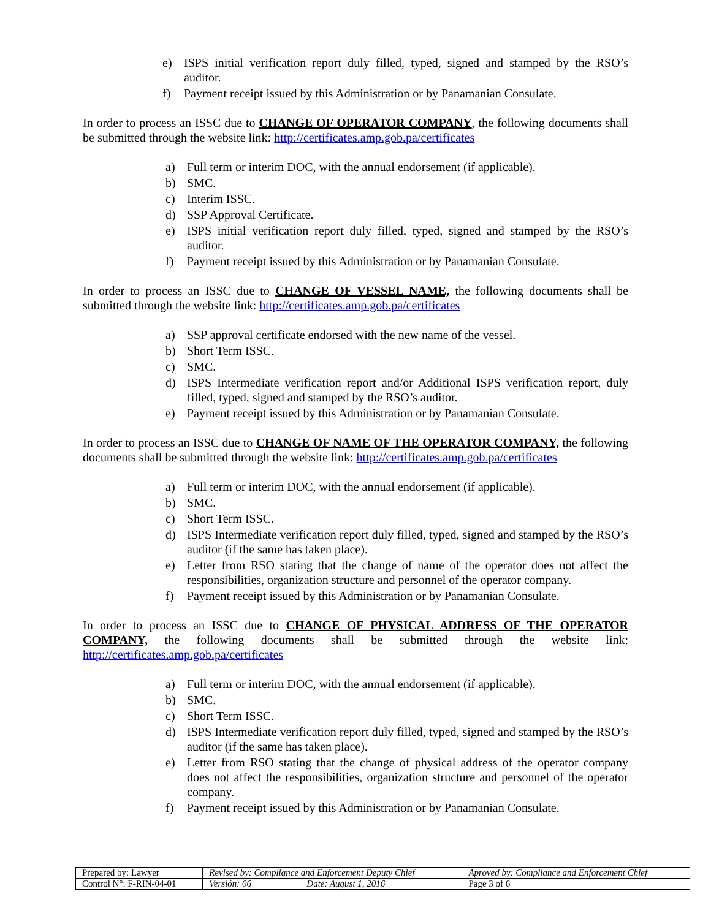e) ISPS initial verification report duly filled, typed, signed and stamped by the RSO’s auditor.
f) Payment receipt issued by this Administration or by Panamanian Consulate.
In order to process an ISSC due to CHANGE OF OPERATOR COMPANY, the following documents shall be submitted through the website link: http://certificates.amp.gob.pa/certificates
a) Full term or interim DOC, with the annual endorsement (if applicable).
b) SMC.
c) Interim ISSC.
d) SSP Approval Certificate.
e) ISPS initial verification report duly filled, typed, signed and stamped by the RSO’s auditor.
f) Payment receipt issued by this Administration or by Panamanian Consulate.
In order to process an ISSC due to CHANGE OF VESSEL NAME, the following documents shall be submitted through the website link: http://certificates.amp.gob.pa/certificates
a) SSP approval certificate endorsed with the new name of the vessel.
b) Short Term ISSC.
c) SMC.
d) ISPS Intermediate verification report and/or Additional ISPS verification report, duly filled, typed, signed and stamped by the RSO’s auditor.
e) Payment receipt issued by this Administration or by Panamanian Consulate.
In order to process an ISSC due to CHANGE OF NAME OF THE OPERATOR COMPANY, the following documents shall be submitted through the website link: http://certificates.amp.gob.pa/certificates
a) Full term or interim DOC, with the annual endorsement (if applicable).
b) SMC.
c) Short Term ISSC.
d) ISPS Intermediate verification report duly filled, typed, signed and stamped by the RSO’s auditor (if the same has taken place).
e) Letter from RSO stating that the change of name of the operator does not affect the responsibilities, organization structure and personnel of the operator company.
f) Payment receipt issued by this Administration or by Panamanian Consulate.
In order to process an ISSC due to CHANGE OF PHYSICAL ADDRESS OF THE OPERATOR COMPANY, the following documents shall be submitted through the website link: http://certificates.amp.gob.pa/certificates
a) Full term or interim DOC, with the annual endorsement (if applicable).
b) SMC.
c) Short Term ISSC.
d) ISPS Intermediate verification report duly filled, typed, signed and stamped by the RSO’s auditor (if the same has taken place).
e) Letter from RSO stating that the change of physical address of the operator company does not affect the responsibilities, organization structure and personnel of the operator company.
f) Payment receipt issued by this Administration or by Panamanian Consulate.
| Prepared by: Lawyer | Revised by: Compliance and Enforcement Deputy Chief | | Aproved by: Compliance and Enforcement Chief |
| Control N°: F-RIN-04-01 | Versión: 06 | Date: August 1, 2016 | Page 3 of 6 |